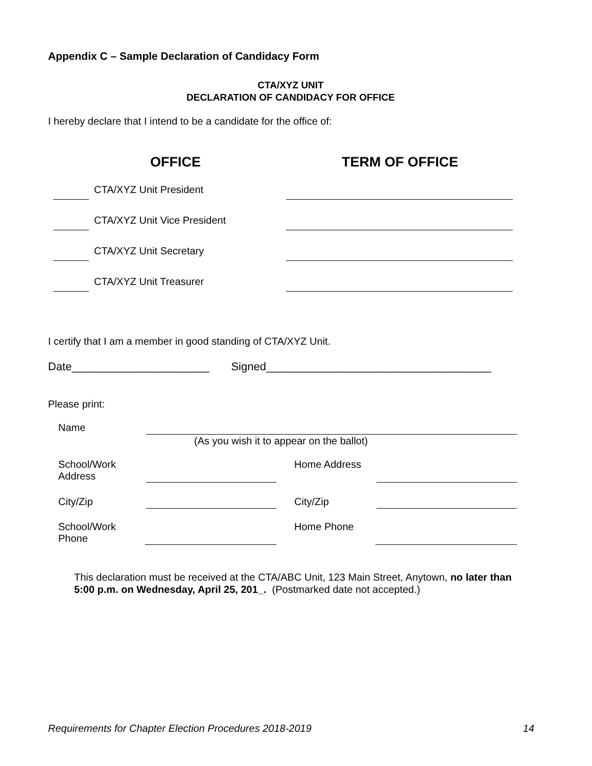Appendix C – Sample Declaration of Candidacy Form
CTA/XYZ UNIT
DECLARATION OF CANDIDACY FOR OFFICE
I hereby declare that I intend to be a candidate for the office of:
OFFICE TERM OF OFFICE
CTA/XYZ Unit President
CTA/XYZ Unit Vice President
CTA/XYZ Unit Secretary
CTA/XYZ Unit Treasurer
I certify that I am a member in good standing of CTA/XYZ Unit.
Date______________________ Signed____________________________________
Please print:
Name
(As you wish it to appear on the ballot)
School/Work
Address Home Address
City/Zip City/Zip
School/Work
Phone Home Phone
This declaration must be received at the CTA/ABC Unit, 123 Main Street, Anytown, no later than 5:00 p.m. on Wednesday, April 25, 201_. (Postmarked date not accepted.)
Requirements for Chapter Election Procedures 2018-2019 14